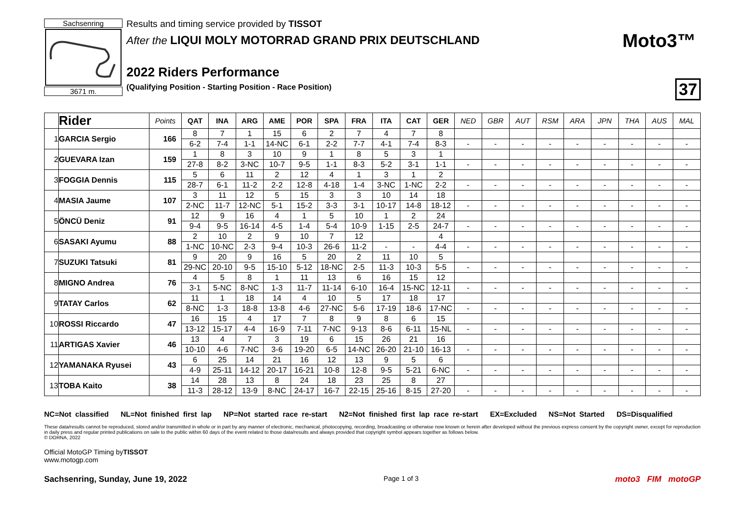Sachsenring
3671 m.
Results and timing service provided by TISSOT
After the LIQUI MOLY MOTORRAD GRAND PRIX DEUTSCHLAND
2022 Riders Performance
(Qualifying Position - Starting Position - Race Position)
Moto3™
37
| | Rider | Points | QAT | INA | ARG | AME | POR | SPA | FRA | ITA | CAT | GER | NED | GBR | AUT | RSM | ARA | JPN | THA | AUS | MAL |
| --- | --- | --- | --- | --- | --- | --- | --- | --- | --- | --- | --- | --- | --- | --- | --- | --- | --- | --- | --- | --- | --- |
| 1 | GARCIA Sergio | 166 | 8 | 7 | 1 | 15 | 6 | 2 | 7 | 4 | 7 | 8 | | | | | | | | | |
| | | | 6-2 | 7-4 | 1-1 | 14-NC | 6-1 | 2-2 | 7-7 | 4-1 | 7-4 | 8-3 | - | - | - | - | - | - | - | - | - |
| 2 | GUEVARA Izan | 159 | 1 | 8 | 3 | 10 | 9 | 1 | 8 | 5 | 3 | 1 | | | | | | | | | |
| | | | 27-8 | 8-2 | 3-NC | 10-7 | 9-5 | 1-1 | 8-3 | 5-2 | 3-1 | 1-1 | - | - | - | - | - | - | - | - | - |
| 3 | FOGGIA Dennis | 115 | 5 | 6 | 11 | 2 | 12 | 4 | 1 | 3 | 1 | 2 | | | | | | | | | |
| | | | 28-7 | 6-1 | 11-2 | 2-2 | 12-8 | 4-18 | 1-4 | 3-NC | 1-NC | 2-2 | - | - | - | - | - | - | - | - | - |
| 4 | MASIA Jaume | 107 | 3 | 11 | 12 | 5 | 15 | 3 | 3 | 10 | 14 | 18 | | | | | | | | | |
| | | | 2-NC | 11-7 | 12-NC | 5-1 | 15-2 | 3-3 | 3-1 | 10-17 | 14-8 | 18-12 | - | - | - | - | - | - | - | - | - |
| 5 | ÖNCÜ Deniz | 91 | 12 | 9 | 16 | 4 | 1 | 5 | 10 | 1 | 2 | 24 | | | | | | | | | |
| | | | 9-4 | 9-5 | 16-14 | 4-5 | 1-4 | 5-4 | 10-9 | 1-15 | 2-5 | 24-7 | - | - | - | - | - | - | - | - | - |
| 6 | SASAKI Ayumu | 88 | 2 | 10 | 2 | 9 | 10 | 7 | 12 | | | 4 | | | | | | | | | |
| | | | 1-NC | 10-NC | 2-3 | 9-4 | 10-3 | 26-6 | 11-2 | - | - | 4-4 | - | - | - | - | - | - | - | - | - |
| 7 | SUZUKI Tatsuki | 81 | 9 | 20 | 9 | 16 | 5 | 20 | 2 | 11 | 10 | 5 | | | | | | | | | |
| | | | 29-NC | 20-10 | 9-5 | 15-10 | 5-12 | 18-NC | 2-5 | 11-3 | 10-3 | 5-5 | - | - | - | - | - | - | - | - | - |
| 8 | MIGNO Andrea | 76 | 4 | 5 | 8 | 1 | 11 | 13 | 6 | 16 | 15 | 12 | | | | | | | | | |
| | | | 3-1 | 5-NC | 8-NC | 1-3 | 11-7 | 11-14 | 6-10 | 16-4 | 15-NC | 12-11 | - | - | - | - | - | - | - | - | - |
| 9 | TATAY Carlos | 62 | 11 | 1 | 18 | 14 | 4 | 10 | 5 | 17 | 18 | 17 | | | | | | | | | |
| | | | 8-NC | 1-3 | 18-8 | 13-8 | 4-6 | 27-NC | 5-6 | 17-19 | 18-6 | 17-NC | - | - | - | - | - | - | - | - | - |
| 10 | ROSSI Riccardo | 47 | 16 | 15 | 4 | 17 | 7 | 8 | 9 | 8 | 6 | 15 | | | | | | | | | |
| | | | 13-12 | 15-17 | 4-4 | 16-9 | 7-11 | 7-NC | 9-13 | 8-6 | 6-11 | 15-NL | - | - | - | - | - | - | - | - | - |
| 11 | ARTIGAS Xavier | 46 | 13 | 4 | 7 | 3 | 19 | 6 | 15 | 26 | 21 | 16 | | | | | | | | | |
| | | | 10-10 | 4-6 | 7-NC | 3-6 | 19-20 | 6-5 | 14-NC | 26-20 | 21-10 | 16-13 | - | - | - | - | - | - | - | - | - |
| 12 | YAMANAKA Ryusei | 43 | 6 | 25 | 14 | 21 | 16 | 12 | 13 | 9 | 5 | 6 | | | | | | | | | |
| | | | 4-9 | 25-11 | 14-12 | 20-17 | 16-21 | 10-8 | 12-8 | 9-5 | 5-21 | 6-NC | - | - | - | - | - | - | - | - | - |
| 13 | TOBA Kaito | 38 | 14 | 28 | 13 | 8 | 24 | 18 | 23 | 25 | 8 | 27 | | | | | | | | | |
| | | | 11-3 | 28-12 | 13-9 | 8-NC | 24-17 | 16-7 | 22-15 | 25-16 | 8-15 | 27-20 | - | - | - | - | - | - | - | - | - |
NC=Not classified NL=Not finished first lap NP=Not started race re-start N2=Not finished first lap race re-start EX=Excluded NS=Not Started DS=Disqualified
These data/results cannot be reproduced, stored and/or transmitted in whole or in part by any manner of electronic, mechanical, photocopying, recording, broadcasting or otherwise now known or herein after developed without the previous express consent by the copyright owner, except for reproduction in daily press and regular printed publications on sale to the public within 60 days of the event related to those data/results and always provided that copyright symbol appears together as follows below.
© DORNA, 2022
Official MotoGP Timing byTISSOT
www.motogp.com
Sachsenring, Sunday, June 19, 2022 Page 1 of 3 moto3 FIM motoGP